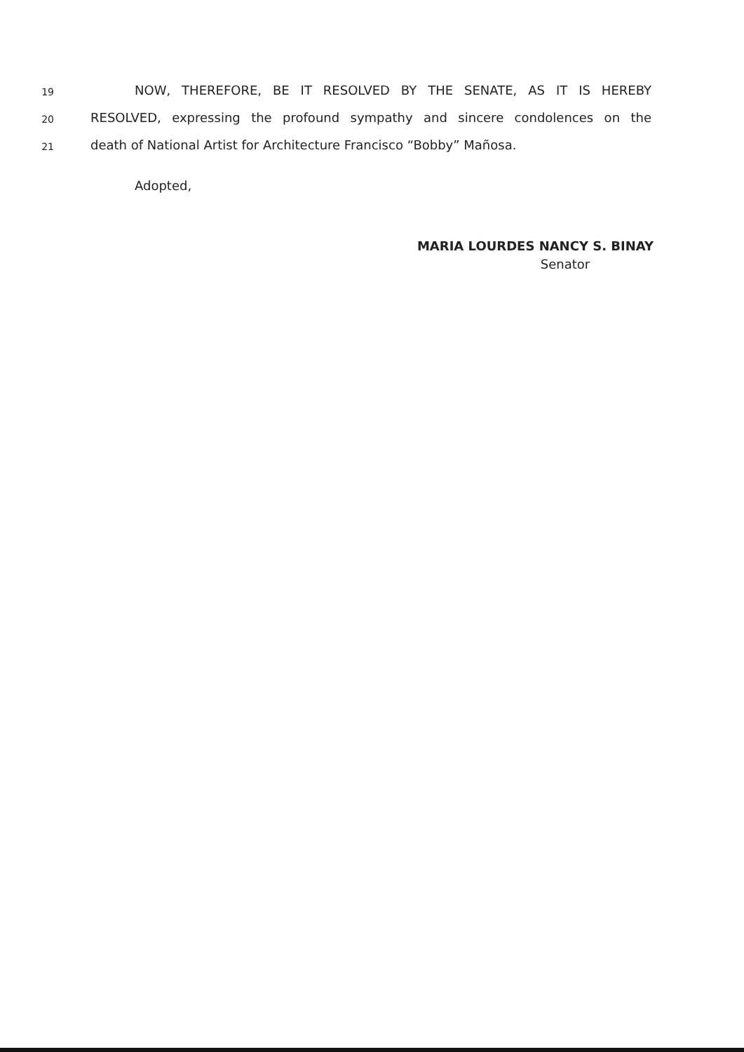19
NOW, THEREFORE, BE IT RESOLVED BY THE SENATE, AS IT IS HEREBY
20
RESOLVED, expressing the profound sympathy and sincere condolences on the
21
death of National Artist for Architecture Francisco “Bobby” Mañosa.
Adopted,
MARIA LOURDES NANCY S. BINAY
Senator